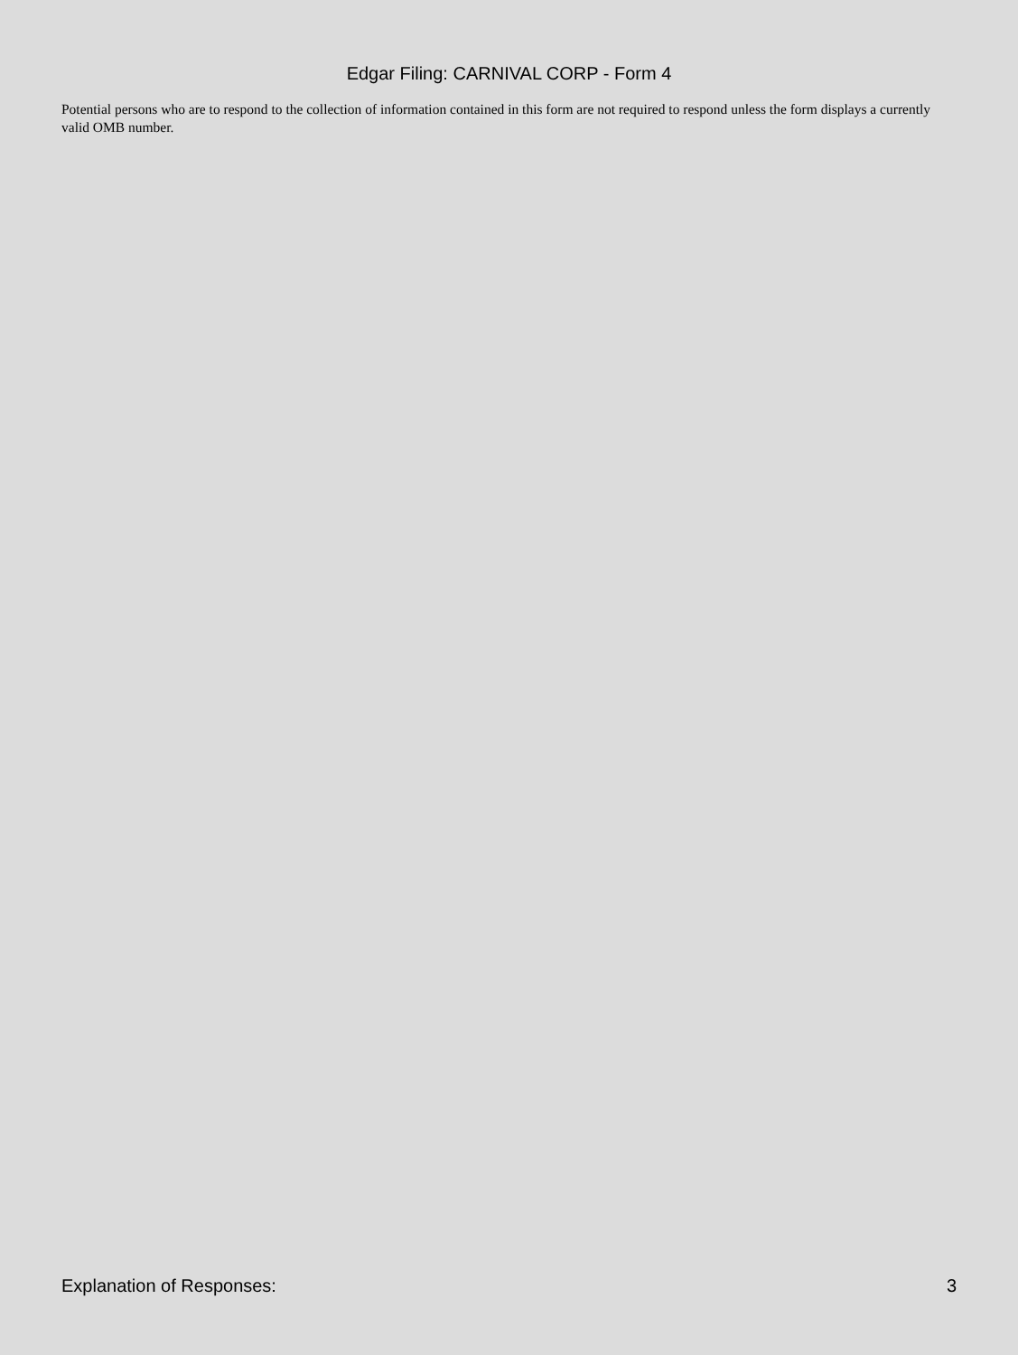Edgar Filing: CARNIVAL CORP - Form 4
Potential persons who are to respond to the collection of information contained in this form are not required to respond unless the form displays a currently valid OMB number.
Explanation of Responses: 3